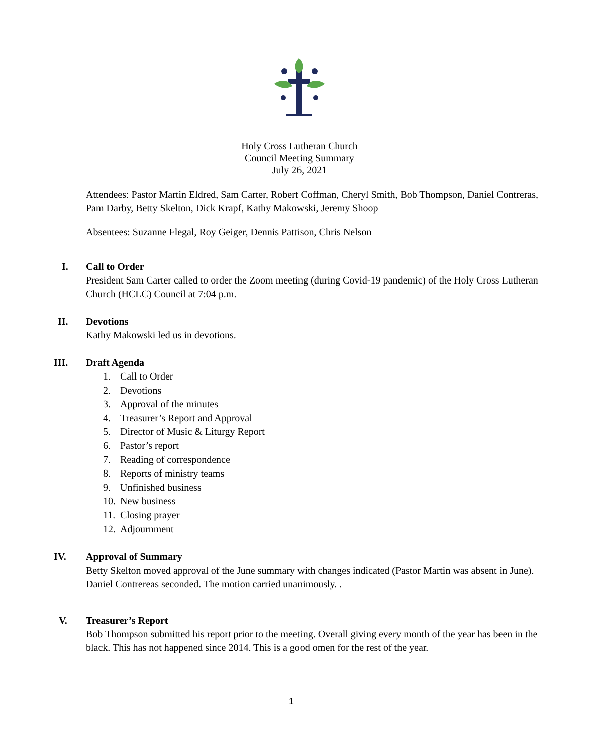Holy Cross Lutheran Church
Council Meeting Summary
July 26, 2021
Attendees: Pastor Martin Eldred, Sam Carter, Robert Coffman, Cheryl Smith, Bob Thompson, Daniel Contreras, Pam Darby, Betty Skelton, Dick Krapf, Kathy Makowski, Jeremy Shoop
Absentees: Suzanne Flegal, Roy Geiger, Dennis Pattison, Chris Nelson
I.
Call to Order
President Sam Carter called to order the Zoom meeting (during Covid-19 pandemic) of the Holy Cross Lutheran Church (HCLC) Council at 7:04 p.m.
II.
Devotions
Kathy Makowski led us in devotions.
III.
Draft Agenda
1. Call to Order
2. Devotions
3. Approval of the minutes
4. Treasurer’s Report and Approval
5. Director of Music & Liturgy Report
6. Pastor’s report
7. Reading of correspondence
8. Reports of ministry teams
9. Unfinished business
10. New business
11. Closing prayer
12. Adjournment
IV.
Approval of Summary
Betty Skelton moved approval of the June summary with changes indicated (Pastor Martin was absent in June). Daniel Contrereas seconded. The motion carried unanimously. .
V.
Treasurer’s Report
Bob Thompson submitted his report prior to the meeting. Overall giving every month of the year has been in the black. This has not happened since 2014. This is a good omen for the rest of the year.
1